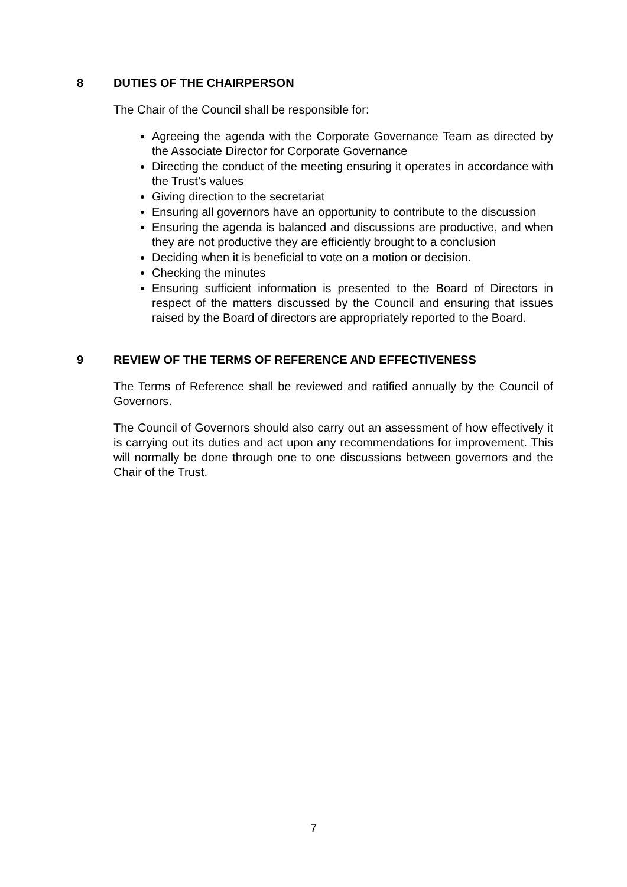8 DUTIES OF THE CHAIRPERSON
The Chair of the Council shall be responsible for:
Agreeing the agenda with the Corporate Governance Team as directed by the Associate Director for Corporate Governance
Directing the conduct of the meeting ensuring it operates in accordance with the Trust’s values
Giving direction to the secretariat
Ensuring all governors have an opportunity to contribute to the discussion
Ensuring the agenda is balanced and discussions are productive, and when they are not productive they are efficiently brought to a conclusion
Deciding when it is beneficial to vote on a motion or decision.
Checking the minutes
Ensuring sufficient information is presented to the Board of Directors in respect of the matters discussed by the Council and ensuring that issues raised by the Board of directors are appropriately reported to the Board.
9 REVIEW OF THE TERMS OF REFERENCE AND EFFECTIVENESS
The Terms of Reference shall be reviewed and ratified annually by the Council of Governors.
The Council of Governors should also carry out an assessment of how effectively it is carrying out its duties and act upon any recommendations for improvement. This will normally be done through one to one discussions between governors and the Chair of the Trust.
7